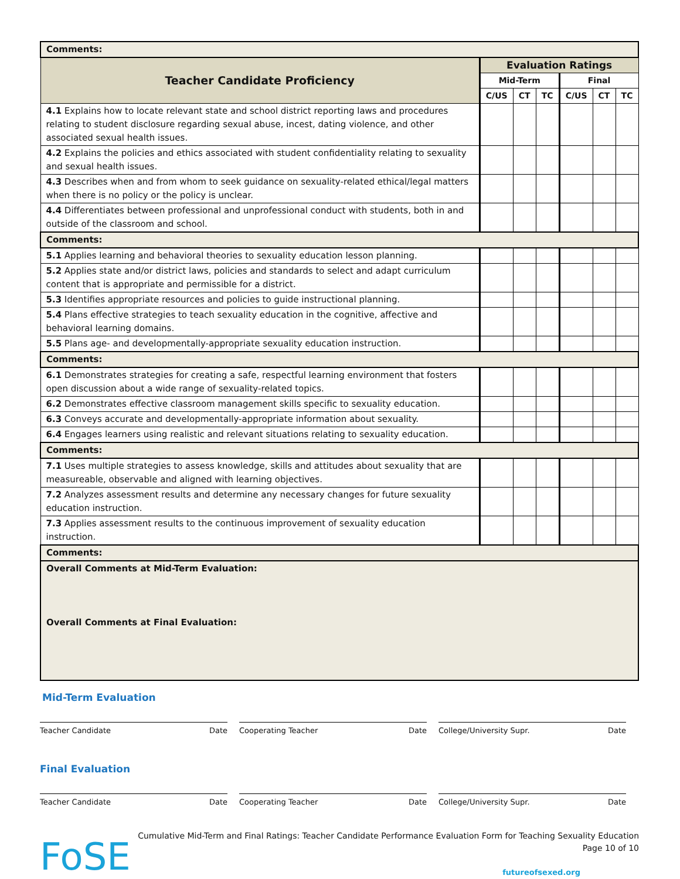| Comments: | | | | | | |
| Teacher Candidate Proficiency | Evaluation Ratings | | | | | |
| | Mid-Term | | | Final | | |
| | C/US | CT | TC | C/US | CT | TC |
| 4.1 Explains how to locate relevant state and school district reporting laws and procedures relating to student disclosure regarding sexual abuse, incest, dating violence, and other associated sexual health issues. | | | | | | |
| 4.2 Explains the policies and ethics associated with student confidentiality relating to sexuality and sexual health issues. | | | | | | |
| 4.3 Describes when and from whom to seek guidance on sexuality-related ethical/legal matters when there is no policy or the policy is unclear. | | | | | | |
| 4.4 Differentiates between professional and unprofessional conduct with students, both in and outside of the classroom and school. | | | | | | |
| Comments: | | | | | | |
| 5.1 Applies learning and behavioral theories to sexuality education lesson planning. | | | | | | |
| 5.2 Applies state and/or district laws, policies and standards to select and adapt curriculum content that is appropriate and permissible for a district. | | | | | | |
| 5.3 Identifies appropriate resources and policies to guide instructional planning. | | | | | | |
| 5.4 Plans effective strategies to teach sexuality education in the cognitive, affective and behavioral learning domains. | | | | | | |
| 5.5 Plans age- and developmentally-appropriate sexuality education instruction. | | | | | | |
| Comments: | | | | | | |
| 6.1 Demonstrates strategies for creating a safe, respectful learning environment that fosters open discussion about a wide range of sexuality-related topics. | | | | | | |
| 6.2 Demonstrates effective classroom management skills specific to sexuality education. | | | | | | |
| 6.3 Conveys accurate and developmentally-appropriate information about sexuality. | | | | | | |
| 6.4 Engages learners using realistic and relevant situations relating to sexuality education. | | | | | | |
| Comments: | | | | | | |
| 7.1 Uses multiple strategies to assess knowledge, skills and attitudes about sexuality that are measureable, observable and aligned with learning objectives. | | | | | | |
| 7.2 Analyzes assessment results and determine any necessary changes for future sexuality education instruction. | | | | | | |
| 7.3 Applies assessment results to the continuous improvement of sexuality education instruction. | | | | | | |
| Comments: | | | | | | |
| Overall Comments at Mid-Term Evaluation: Overall Comments at Final Evaluation: | | | | | | |
Mid-Term Evaluation
Teacher Candidate Date Cooperating Teacher Date College/University Supr. Date
Final Evaluation
Teacher Candidate Date Cooperating Teacher Date College/University Supr. Date
FoSE
Cumulative Mid-Term and Final Ratings: Teacher Candidate Performance Evaluation Form for Teaching Sexuality Education
Page 10 of 10
futureofsexed.org